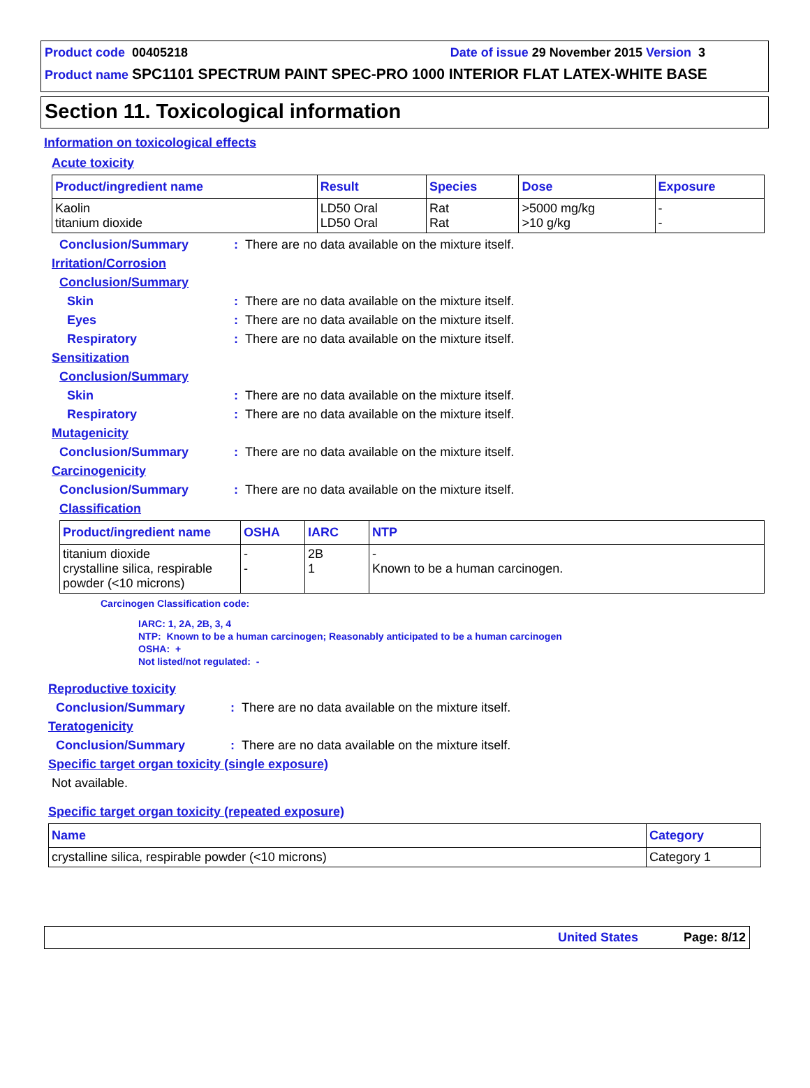Product code 00405218 Date of issue 29 November 2015 Version 3
Product name SPC1101 SPECTRUM PAINT SPEC-PRO 1000 INTERIOR FLAT LATEX-WHITE BASE
Section 11. Toxicological information
Information on toxicological effects
Acute toxicity
| Product/ingredient name | Result | Species | Dose | Exposure |
| --- | --- | --- | --- | --- |
| Kaolin titanium dioxide | LD50 Oral LD50 Oral | Rat Rat | >5000 mg/kg >10 g/kg | - - |
Conclusion/Summary: There are no data available on the mixture itself.
Irritation/Corrosion
Conclusion/Summary
Skin: There are no data available on the mixture itself.
Eyes: There are no data available on the mixture itself.
Respiratory: There are no data available on the mixture itself.
Sensitization
Conclusion/Summary
Skin: There are no data available on the mixture itself.
Respiratory: There are no data available on the mixture itself.
Mutagenicity
Conclusion/Summary: There are no data available on the mixture itself.
Carcinogenicity
Conclusion/Summary: There are no data available on the mixture itself.
Classification
| Product/ingredient name | OSHA | IARC | NTP |
| --- | --- | --- | --- |
| titanium dioxide crystalline silica, respirable powder (<10 microns) | - - | 2B 1 | - Known to be a human carcinogen. |
Carcinogen Classification code:
IARC: 1, 2A, 2B, 3, 4
NTP: Known to be a human carcinogen; Reasonably anticipated to be a human carcinogen
OSHA: +
Not listed/not regulated: -
Reproductive toxicity
Conclusion/Summary: There are no data available on the mixture itself.
Teratogenicity
Conclusion/Summary: There are no data available on the mixture itself.
Specific target organ toxicity (single exposure)
Not available.
Specific target organ toxicity (repeated exposure)
| Name | Category |
| --- | --- |
| crystalline silica, respirable powder (<10 microns) | Category 1 |
United States Page: 8/12